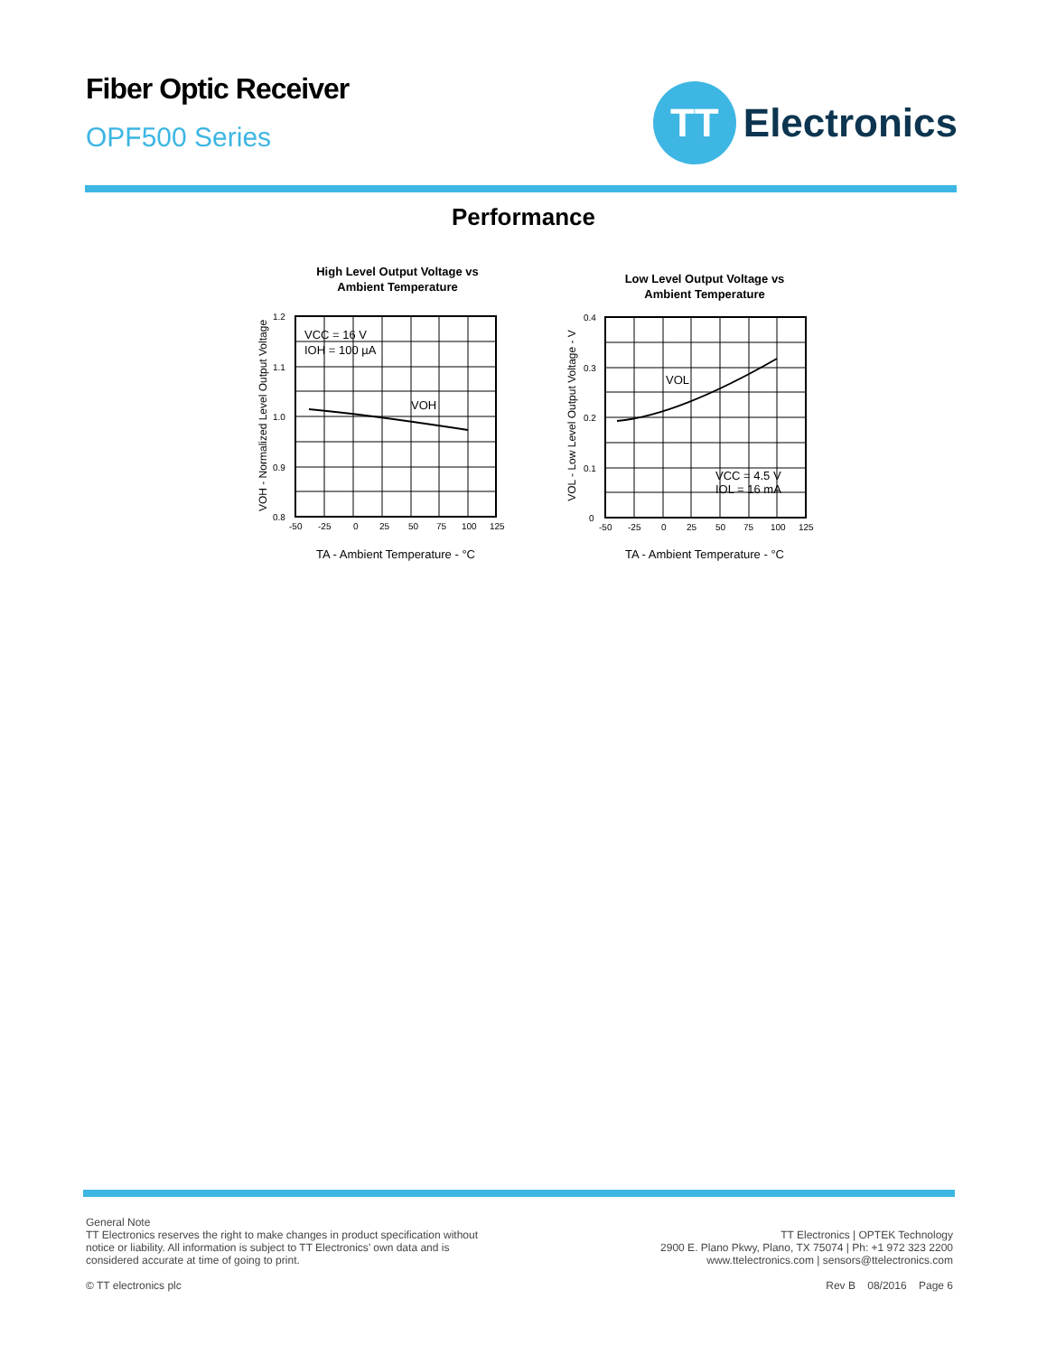Fiber Optic Receiver
OPF500 Series
TT
Electronics
Performance
High Level Output Voltage vs
Ambient Temperature
VCC = 16 V
IOH = 100 µA
VOH
1.2
1.1
1.0
0.9
0.8
-50
-25
0
25
50
75
100
125
TA - Ambient Temperature - °C
VOH - Normalized Level Output Voltage
Low Level Output Voltage vs
Ambient Temperature
VOL
VCC = 4.5 V
IOL = 16 mA
0.4
0.3
0.2
0.1
0
-50
-25
0
25
50
75
100
125
TA - Ambient Temperature - °C
VOL - Low Level Output Voltage - V
General Note
TT Electronics reserves the right to make changes in product specification without
notice or liability. All information is subject to TT Electronics’ own data and is
considered accurate at time of going to print.
© TT electronics plc
TT Electronics | OPTEK Technology
2900 E. Plano Pkwy, Plano, TX 75074 | Ph: +1 972 323 2200
www.ttelectronics.com | sensors@ttelectronics.com
Rev B 08/2016 Page 6